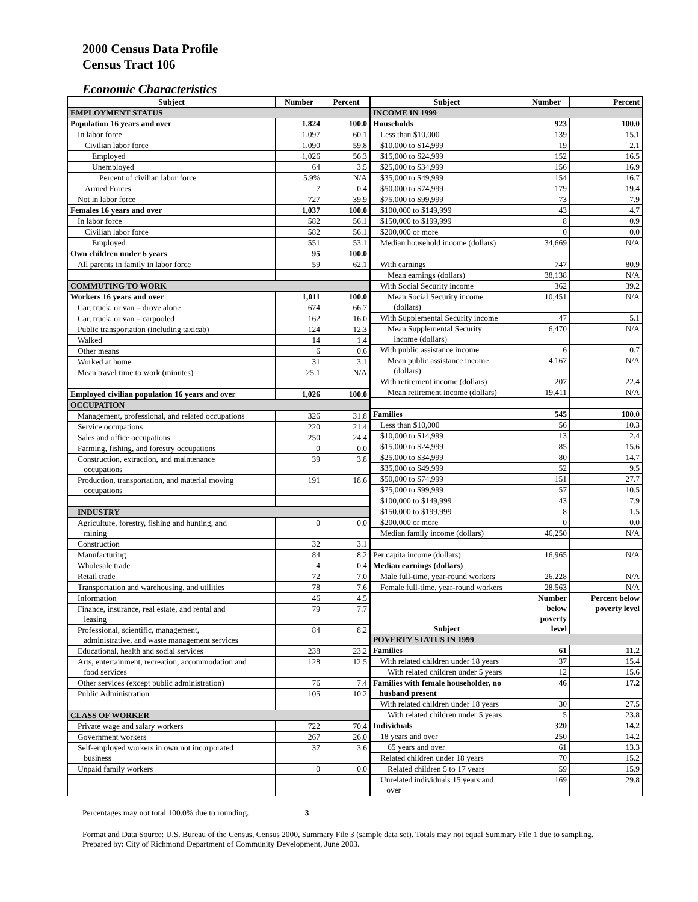2000 Census Data Profile
Census Tract 106
Economic Characteristics
| Subject | Number | Percent |
| --- | --- | --- |
| EMPLOYMENT STATUS | | |
| Population 16 years and over | 1,824 | 100.0 |
| In labor force | 1,097 | 60.1 |
| Civilian labor force | 1,090 | 59.8 |
| Employed | 1,026 | 56.3 |
| Unemployed | 64 | 3.5 |
| Percent of civilian labor force | 5.9% | N/A |
| Armed Forces | 7 | 0.4 |
| Not in labor force | 727 | 39.9 |
| Females 16 years and over | 1,037 | 100.0 |
| In labor force | 582 | 56.1 |
| Civilian labor force | 582 | 56.1 |
| Employed | 551 | 53.1 |
| Own children under 6 years | 95 | 100.0 |
| All parents in family in labor force | 59 | 62.1 |
| COMMUTING TO WORK | | |
| Workers 16 years and over | 1,011 | 100.0 |
| Car, truck, or van – drove alone | 674 | 66.7 |
| Car, truck, or van – carpooled | 162 | 16.0 |
| Public transportation (including taxicab) | 124 | 12.3 |
| Walked | 14 | 1.4 |
| Other means | 6 | 0.6 |
| Worked at home | 31 | 3.1 |
| Mean travel time to work (minutes) | 25.1 | N/A |
| Employed civilian population 16 years and over | 1,026 | 100.0 |
| OCCUPATION | | |
| Management, professional, and related occupations | 326 | 31.8 |
| Service occupations | 220 | 21.4 |
| Sales and office occupations | 250 | 24.4 |
| Farming, fishing, and forestry occupations | 0 | 0.0 |
| Construction, extraction, and maintenance occupations | 39 | 3.8 |
| Production, transportation, and material moving occupations | 191 | 18.6 |
| INDUSTRY | | |
| Agriculture, forestry, fishing and hunting, and mining | 0 | 0.0 |
| Construction | 32 | 3.1 |
| Manufacturing | 84 | 8.2 |
| Wholesale trade | 4 | 0.4 |
| Retail trade | 72 | 7.0 |
| Transportation and warehousing, and utilities | 78 | 7.6 |
| Information | 46 | 4.5 |
| Finance, insurance, real estate, and rental and leasing | 79 | 7.7 |
| Professional, scientific, management, administrative, and waste management services | 84 | 8.2 |
| Educational, health and social services | 238 | 23.2 |
| Arts, entertainment, recreation, accommodation and food services | 128 | 12.5 |
| Other services (except public administration) | 76 | 7.4 |
| Public Administration | 105 | 10.2 |
| CLASS OF WORKER | | |
| Private wage and salary workers | 722 | 70.4 |
| Government workers | 267 | 26.0 |
| Self-employed workers in own not incorporated business | 37 | 3.6 |
| Unpaid family workers | 0 | 0.0 |
| Subject | Number | Percent |
| --- | --- | --- |
| INCOME IN 1999 | | |
| Households | 923 | 100.0 |
| Less than $10,000 | 139 | 15.1 |
| $10,000 to $14,999 | 19 | 2.1 |
| $15,000 to $24,999 | 152 | 16.5 |
| $25,000 to $34,999 | 156 | 16.9 |
| $35,000 to $49,999 | 154 | 16.7 |
| $50,000 to $74,999 | 179 | 19.4 |
| $75,000 to $99,999 | 73 | 7.9 |
| $100,000 to $149,999 | 43 | 4.7 |
| $150,000 to $199,999 | 8 | 0.9 |
| $200,000 or more | 0 | 0.0 |
| Median household income (dollars) | 34,669 | N/A |
| With earnings | 747 | 80.9 |
| Mean earnings (dollars) | 38,138 | N/A |
| With Social Security income | 362 | 39.2 |
| Mean Social Security income (dollars) | 10,451 | N/A |
| With Supplemental Security income | 47 | 5.1 |
| Mean Supplemental Security income (dollars) | 6,470 | N/A |
| With public assistance income | 6 | 0.7 |
| Mean public assistance income (dollars) | 4,167 | N/A |
| With retirement income (dollars) | 207 | 22.4 |
| Mean retirement income (dollars) | 19,411 | N/A |
| Families | 545 | 100.0 |
| Less than $10,000 | 56 | 10.3 |
| $10,000 to $14,999 | 13 | 2.4 |
| $15,000 to $24,999 | 85 | 15.6 |
| $25,000 to $34,999 | 80 | 14.7 |
| $35,000 to $49,999 | 52 | 9.5 |
| $50,000 to $74,999 | 151 | 27.7 |
| $75,000 to $99,999 | 57 | 10.5 |
| $100,000 to $149,999 | 43 | 7.9 |
| $150,000 to $199,999 | 8 | 1.5 |
| $200,000 or more | 0 | 0.0 |
| Median family income (dollars) | 46,250 | N/A |
| Per capita income (dollars) | 16,965 | N/A |
| Median earnings (dollars) | | |
| Male full-time, year-round workers | 26,228 | N/A |
| Female full-time, year-round workers | 28,563 | N/A |
| Subject | Number below poverty level | Percent below poverty level |
| POVERTY STATUS IN 1999 | | |
| Families | 61 | 11.2 |
| With related children under 18 years | 37 | 15.4 |
| With related children under 5 years | 12 | 15.6 |
| Families with female householder, no husband present | 46 | 17.2 |
| With related children under 18 years | 30 | 27.5 |
| With related children under 5 years | 5 | 23.8 |
| Individuals | 320 | 14.2 |
| 18 years and over | 250 | 14.2 |
| 65 years and over | 61 | 13.3 |
| Related children under 18 years | 70 | 15.2 |
| Related children 5 to 17 years | 59 | 15.9 |
| Unrelated individuals 15 years and over | 169 | 29.8 |
Percentages may not total 100.0% due to rounding. 3
Format and Data Source: U.S. Bureau of the Census, Census 2000, Summary File 3 (sample data set). Totals may not equal Summary File 1 due to sampling.
Prepared by: City of Richmond Department of Community Development, June 2003.